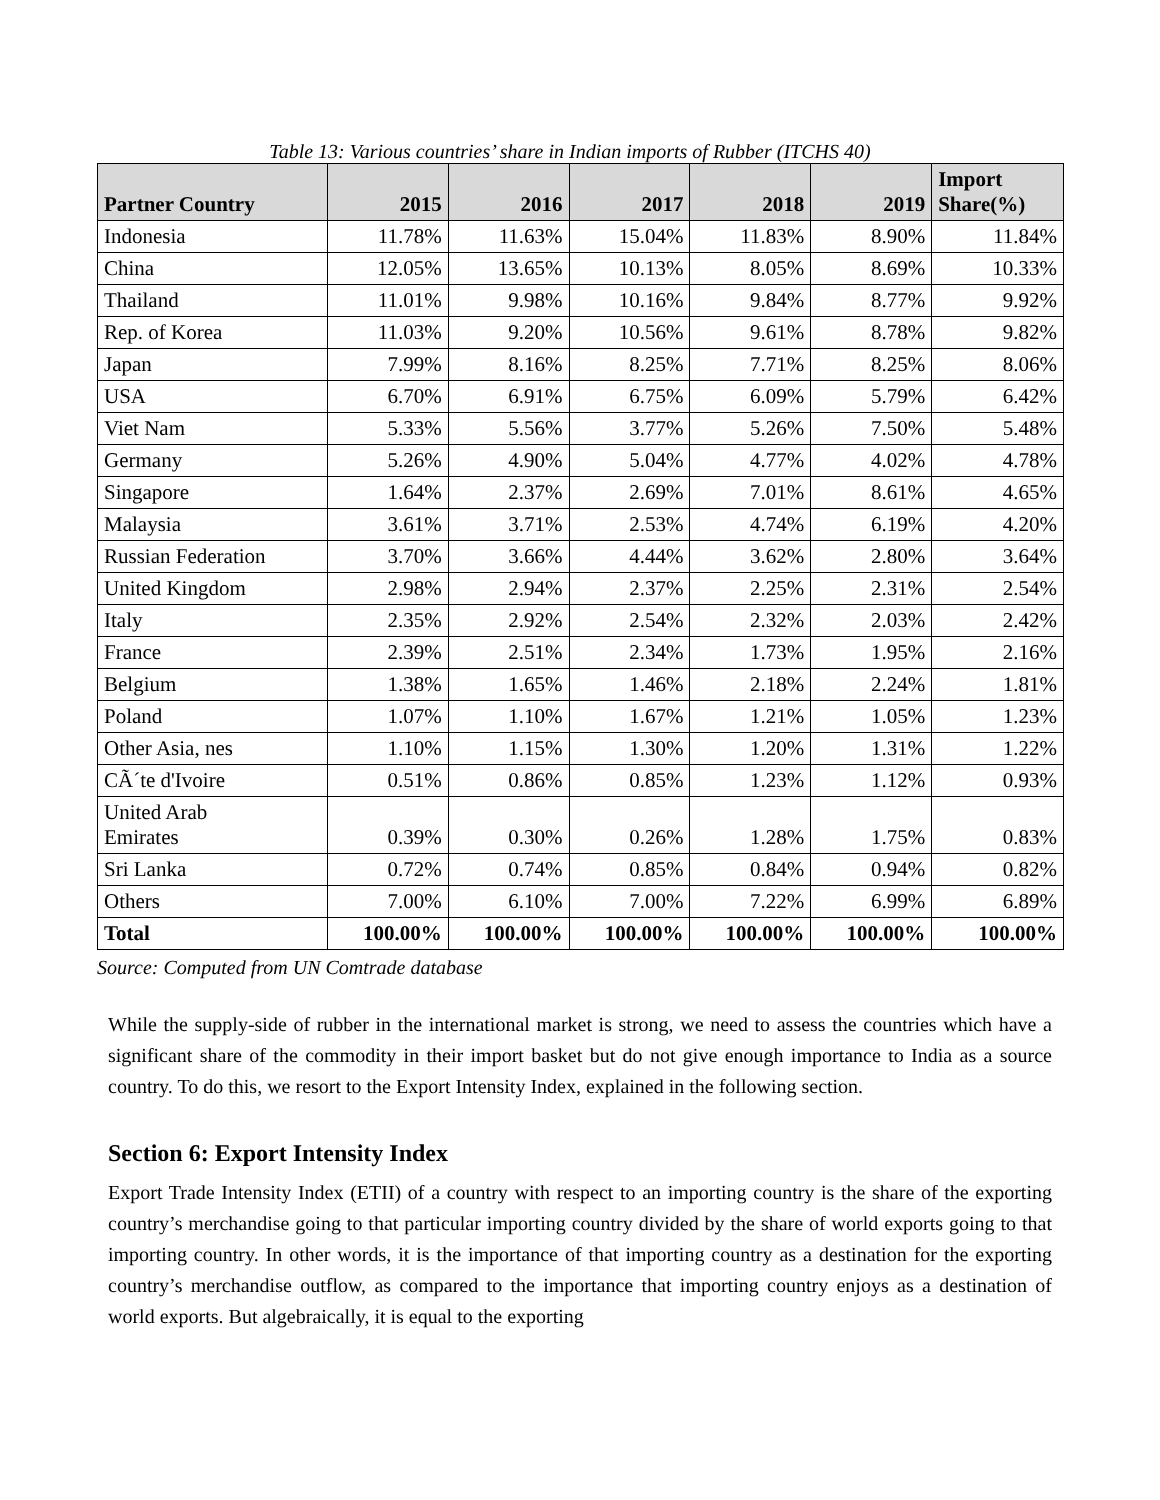Table 13: Various countries’ share in Indian imports of Rubber (ITCHS 40)
| Partner Country | 2015 | 2016 | 2017 | 2018 | 2019 | Import Share(%) |
| --- | --- | --- | --- | --- | --- | --- |
| Indonesia | 11.78% | 11.63% | 15.04% | 11.83% | 8.90% | 11.84% |
| China | 12.05% | 13.65% | 10.13% | 8.05% | 8.69% | 10.33% |
| Thailand | 11.01% | 9.98% | 10.16% | 9.84% | 8.77% | 9.92% |
| Rep. of Korea | 11.03% | 9.20% | 10.56% | 9.61% | 8.78% | 9.82% |
| Japan | 7.99% | 8.16% | 8.25% | 7.71% | 8.25% | 8.06% |
| USA | 6.70% | 6.91% | 6.75% | 6.09% | 5.79% | 6.42% |
| Viet Nam | 5.33% | 5.56% | 3.77% | 5.26% | 7.50% | 5.48% |
| Germany | 5.26% | 4.90% | 5.04% | 4.77% | 4.02% | 4.78% |
| Singapore | 1.64% | 2.37% | 2.69% | 7.01% | 8.61% | 4.65% |
| Malaysia | 3.61% | 3.71% | 2.53% | 4.74% | 6.19% | 4.20% |
| Russian Federation | 3.70% | 3.66% | 4.44% | 3.62% | 2.80% | 3.64% |
| United Kingdom | 2.98% | 2.94% | 2.37% | 2.25% | 2.31% | 2.54% |
| Italy | 2.35% | 2.92% | 2.54% | 2.32% | 2.03% | 2.42% |
| France | 2.39% | 2.51% | 2.34% | 1.73% | 1.95% | 2.16% |
| Belgium | 1.38% | 1.65% | 1.46% | 2.18% | 2.24% | 1.81% |
| Poland | 1.07% | 1.10% | 1.67% | 1.21% | 1.05% | 1.23% |
| Other Asia, nes | 1.10% | 1.15% | 1.30% | 1.20% | 1.31% | 1.22% |
| CÃ´te d'Ivoire | 0.51% | 0.86% | 0.85% | 1.23% | 1.12% | 0.93% |
| United Arab Emirates | 0.39% | 0.30% | 0.26% | 1.28% | 1.75% | 0.83% |
| Sri Lanka | 0.72% | 0.74% | 0.85% | 0.84% | 0.94% | 0.82% |
| Others | 7.00% | 6.10% | 7.00% | 7.22% | 6.99% | 6.89% |
| Total | 100.00% | 100.00% | 100.00% | 100.00% | 100.00% | 100.00% |
Source: Computed from UN Comtrade database
While the supply-side of rubber in the international market is strong, we need to assess the countries which have a significant share of the commodity in their import basket but do not give enough importance to India as a source country. To do this, we resort to the Export Intensity Index, explained in the following section.
Section 6: Export Intensity Index
Export Trade Intensity Index (ETII) of a country with respect to an importing country is the share of the exporting country’s merchandise going to that particular importing country divided by the share of world exports going to that importing country. In other words, it is the importance of that importing country as a destination for the exporting country’s merchandise outflow, as compared to the importance that importing country enjoys as a destination of world exports. But algebraically, it is equal to the exporting